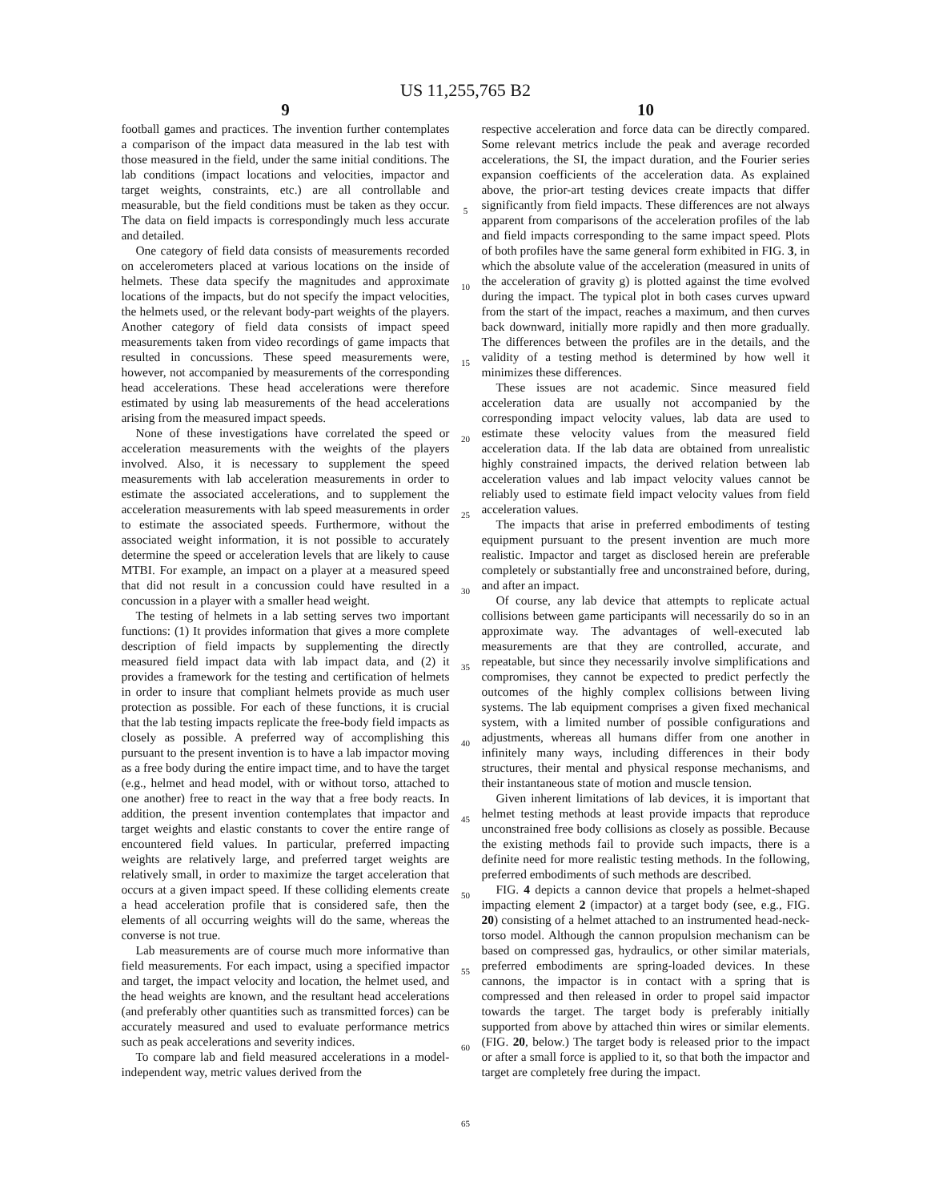US 11,255,765 B2
9
football games and practices. The invention further contemplates a comparison of the impact data measured in the lab test with those measured in the field, under the same initial conditions. The lab conditions (impact locations and velocities, impactor and target weights, constraints, etc.) are all controllable and measurable, but the field conditions must be taken as they occur. The data on field impacts is correspondingly much less accurate and detailed.
One category of field data consists of measurements recorded on accelerometers placed at various locations on the inside of helmets. These data specify the magnitudes and approximate locations of the impacts, but do not specify the impact velocities, the helmets used, or the relevant body-part weights of the players. Another category of field data consists of impact speed measurements taken from video recordings of game impacts that resulted in concussions. These speed measurements were, however, not accompanied by measurements of the corresponding head accelerations. These head accelerations were therefore estimated by using lab measurements of the head accelerations arising from the measured impact speeds.
None of these investigations have correlated the speed or acceleration measurements with the weights of the players involved. Also, it is necessary to supplement the speed measurements with lab acceleration measurements in order to estimate the associated accelerations, and to supplement the acceleration measurements with lab speed measurements in order to estimate the associated speeds. Furthermore, without the associated weight information, it is not possible to accurately determine the speed or acceleration levels that are likely to cause MTBI. For example, an impact on a player at a measured speed that did not result in a concussion could have resulted in a concussion in a player with a smaller head weight.
The testing of helmets in a lab setting serves two important functions: (1) It provides information that gives a more complete description of field impacts by supplementing the directly measured field impact data with lab impact data, and (2) it provides a framework for the testing and certification of helmets in order to insure that compliant helmets provide as much user protection as possible. For each of these functions, it is crucial that the lab testing impacts replicate the free-body field impacts as closely as possible. A preferred way of accomplishing this pursuant to the present invention is to have a lab impactor moving as a free body during the entire impact time, and to have the target (e.g., helmet and head model, with or without torso, attached to one another) free to react in the way that a free body reacts. In addition, the present invention contemplates that impactor and target weights and elastic constants to cover the entire range of encountered field values. In particular, preferred impacting weights are relatively large, and preferred target weights are relatively small, in order to maximize the target acceleration that occurs at a given impact speed. If these colliding elements create a head acceleration profile that is considered safe, then the elements of all occurring weights will do the same, whereas the converse is not true.
Lab measurements are of course much more informative than field measurements. For each impact, using a specified impactor and target, the impact velocity and location, the helmet used, and the head weights are known, and the resultant head accelerations (and preferably other quantities such as transmitted forces) can be accurately measured and used to evaluate performance metrics such as peak accelerations and severity indices.
To compare lab and field measured accelerations in a model-independent way, metric values derived from the
5
10
15
20
25
30
35
40
45
50
55
60
65
10
respective acceleration and force data can be directly compared. Some relevant metrics include the peak and average recorded accelerations, the SI, the impact duration, and the Fourier series expansion coefficients of the acceleration data. As explained above, the prior-art testing devices create impacts that differ significantly from field impacts. These differences are not always apparent from comparisons of the acceleration profiles of the lab and field impacts corresponding to the same impact speed. Plots of both profiles have the same general form exhibited in FIG. 3, in which the absolute value of the acceleration (measured in units of the acceleration of gravity g) is plotted against the time evolved during the impact. The typical plot in both cases curves upward from the start of the impact, reaches a maximum, and then curves back downward, initially more rapidly and then more gradually. The differences between the profiles are in the details, and the validity of a testing method is determined by how well it minimizes these differences.
These issues are not academic. Since measured field acceleration data are usually not accompanied by the corresponding impact velocity values, lab data are used to estimate these velocity values from the measured field acceleration data. If the lab data are obtained from unrealistic highly constrained impacts, the derived relation between lab acceleration values and lab impact velocity values cannot be reliably used to estimate field impact velocity values from field acceleration values.
The impacts that arise in preferred embodiments of testing equipment pursuant to the present invention are much more realistic. Impactor and target as disclosed herein are preferable completely or substantially free and unconstrained before, during, and after an impact.
Of course, any lab device that attempts to replicate actual collisions between game participants will necessarily do so in an approximate way. The advantages of well-executed lab measurements are that they are controlled, accurate, and repeatable, but since they necessarily involve simplifications and compromises, they cannot be expected to predict perfectly the outcomes of the highly complex collisions between living systems. The lab equipment comprises a given fixed mechanical system, with a limited number of possible configurations and adjustments, whereas all humans differ from one another in infinitely many ways, including differences in their body structures, their mental and physical response mechanisms, and their instantaneous state of motion and muscle tension.
Given inherent limitations of lab devices, it is important that helmet testing methods at least provide impacts that reproduce unconstrained free body collisions as closely as possible. Because the existing methods fail to provide such impacts, there is a definite need for more realistic testing methods. In the following, preferred embodiments of such methods are described.
FIG. 4 depicts a cannon device that propels a helmet-shaped impacting element 2 (impactor) at a target body (see, e.g., FIG. 20) consisting of a helmet attached to an instrumented head-neck-torso model. Although the cannon propulsion mechanism can be based on compressed gas, hydraulics, or other similar materials, preferred embodiments are spring-loaded devices. In these cannons, the impactor is in contact with a spring that is compressed and then released in order to propel said impactor towards the target. The target body is preferably initially supported from above by attached thin wires or similar elements. (FIG. 20, below.) The target body is released prior to the impact or after a small force is applied to it, so that both the impactor and target are completely free during the impact.